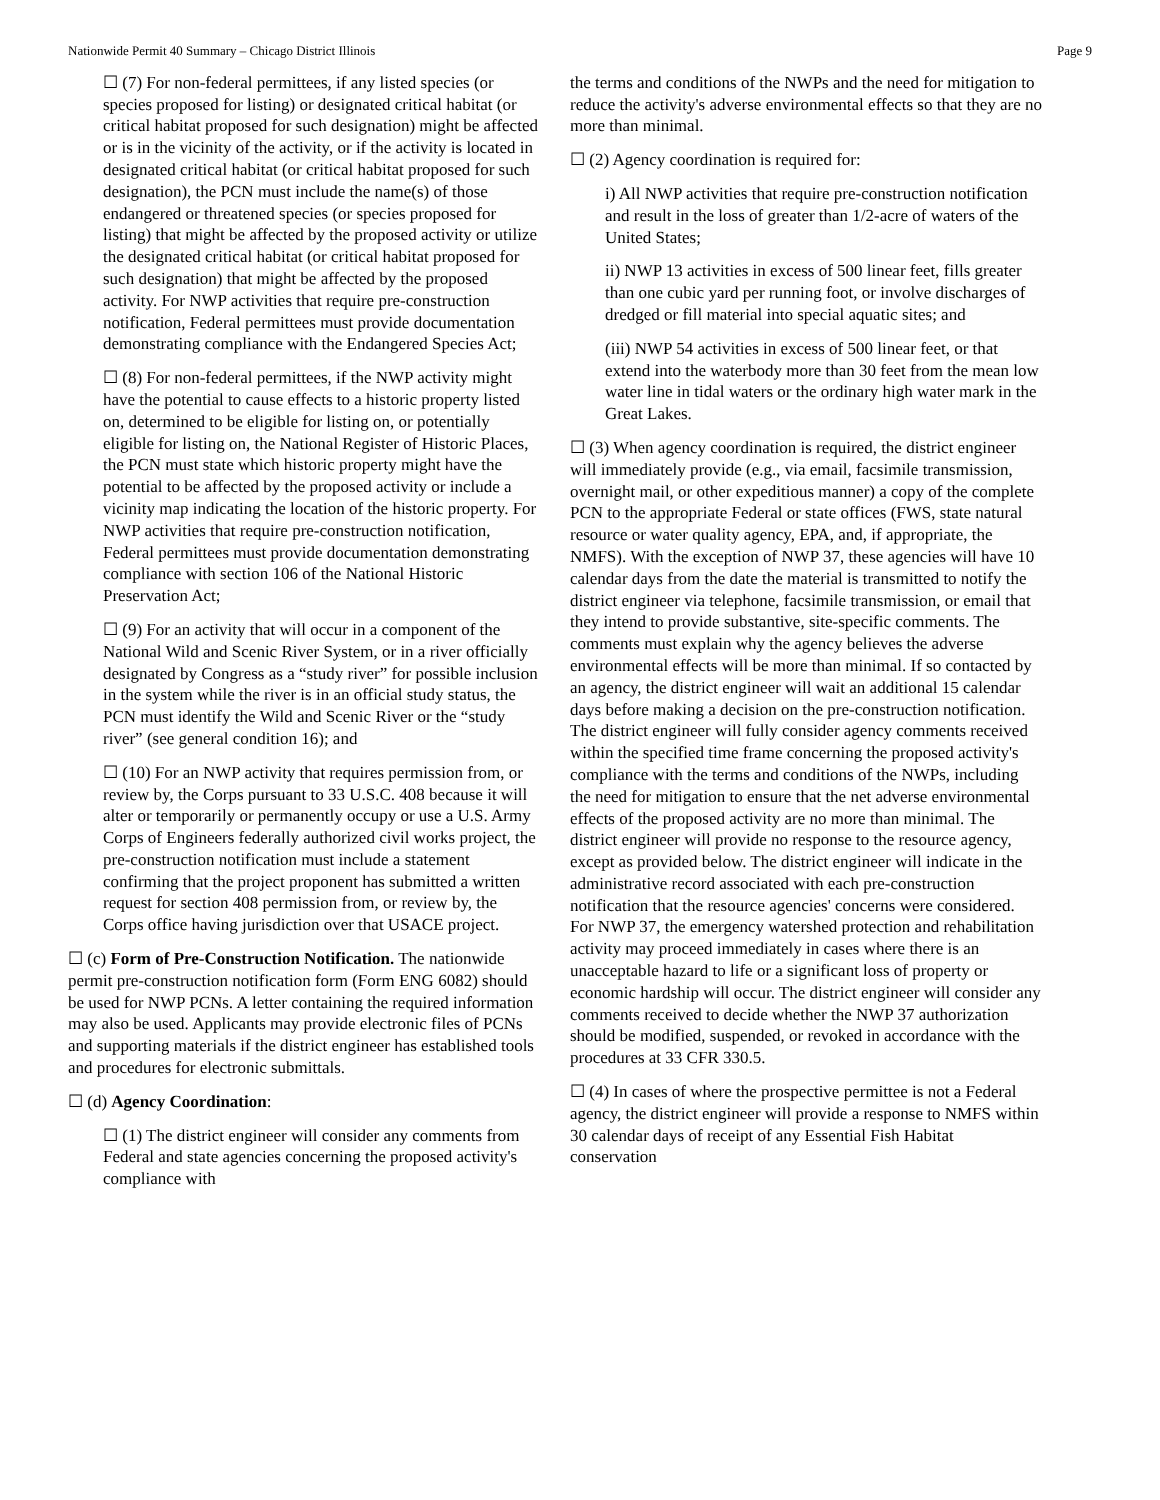Nationwide Permit 40 Summary – Chicago District Illinois Page 9
☐ (7) For non-federal permittees, if any listed species (or species proposed for listing) or designated critical habitat (or critical habitat proposed for such designation) might be affected or is in the vicinity of the activity, or if the activity is located in designated critical habitat (or critical habitat proposed for such designation), the PCN must include the name(s) of those endangered or threatened species (or species proposed for listing) that might be affected by the proposed activity or utilize the designated critical habitat (or critical habitat proposed for such designation) that might be affected by the proposed activity. For NWP activities that require pre-construction notification, Federal permittees must provide documentation demonstrating compliance with the Endangered Species Act;
☐ (8) For non-federal permittees, if the NWP activity might have the potential to cause effects to a historic property listed on, determined to be eligible for listing on, or potentially eligible for listing on, the National Register of Historic Places, the PCN must state which historic property might have the potential to be affected by the proposed activity or include a vicinity map indicating the location of the historic property. For NWP activities that require pre-construction notification, Federal permittees must provide documentation demonstrating compliance with section 106 of the National Historic Preservation Act;
☐ (9) For an activity that will occur in a component of the National Wild and Scenic River System, or in a river officially designated by Congress as a “study river” for possible inclusion in the system while the river is in an official study status, the PCN must identify the Wild and Scenic River or the “study river” (see general condition 16); and
☐ (10) For an NWP activity that requires permission from, or review by, the Corps pursuant to 33 U.S.C. 408 because it will alter or temporarily or permanently occupy or use a U.S. Army Corps of Engineers federally authorized civil works project, the pre-construction notification must include a statement confirming that the project proponent has submitted a written request for section 408 permission from, or review by, the Corps office having jurisdiction over that USACE project.
☐ (c) Form of Pre-Construction Notification. The nationwide permit pre-construction notification form (Form ENG 6082) should be used for NWP PCNs. A letter containing the required information may also be used. Applicants may provide electronic files of PCNs and supporting materials if the district engineer has established tools and procedures for electronic submittals.
☐ (d) Agency Coordination:
☐ (1) The district engineer will consider any comments from Federal and state agencies concerning the proposed activity's compliance with
the terms and conditions of the NWPs and the need for mitigation to reduce the activity's adverse environmental effects so that they are no more than minimal.
☐ (2) Agency coordination is required for:
i) All NWP activities that require pre-construction notification and result in the loss of greater than 1/2-acre of waters of the United States;
ii) NWP 13 activities in excess of 500 linear feet, fills greater than one cubic yard per running foot, or involve discharges of dredged or fill material into special aquatic sites; and
(iii) NWP 54 activities in excess of 500 linear feet, or that extend into the waterbody more than 30 feet from the mean low water line in tidal waters or the ordinary high water mark in the Great Lakes.
☐ (3) When agency coordination is required, the district engineer will immediately provide (e.g., via email, facsimile transmission, overnight mail, or other expeditious manner) a copy of the complete PCN to the appropriate Federal or state offices (FWS, state natural resource or water quality agency, EPA, and, if appropriate, the NMFS). With the exception of NWP 37, these agencies will have 10 calendar days from the date the material is transmitted to notify the district engineer via telephone, facsimile transmission, or email that they intend to provide substantive, site-specific comments. The comments must explain why the agency believes the adverse environmental effects will be more than minimal. If so contacted by an agency, the district engineer will wait an additional 15 calendar days before making a decision on the pre-construction notification. The district engineer will fully consider agency comments received within the specified time frame concerning the proposed activity's compliance with the terms and conditions of the NWPs, including the need for mitigation to ensure that the net adverse environmental effects of the proposed activity are no more than minimal. The district engineer will provide no response to the resource agency, except as provided below. The district engineer will indicate in the administrative record associated with each pre-construction notification that the resource agencies' concerns were considered. For NWP 37, the emergency watershed protection and rehabilitation activity may proceed immediately in cases where there is an unacceptable hazard to life or a significant loss of property or economic hardship will occur. The district engineer will consider any comments received to decide whether the NWP 37 authorization should be modified, suspended, or revoked in accordance with the procedures at 33 CFR 330.5.
☐ (4) In cases of where the prospective permittee is not a Federal agency, the district engineer will provide a response to NMFS within 30 calendar days of receipt of any Essential Fish Habitat conservation